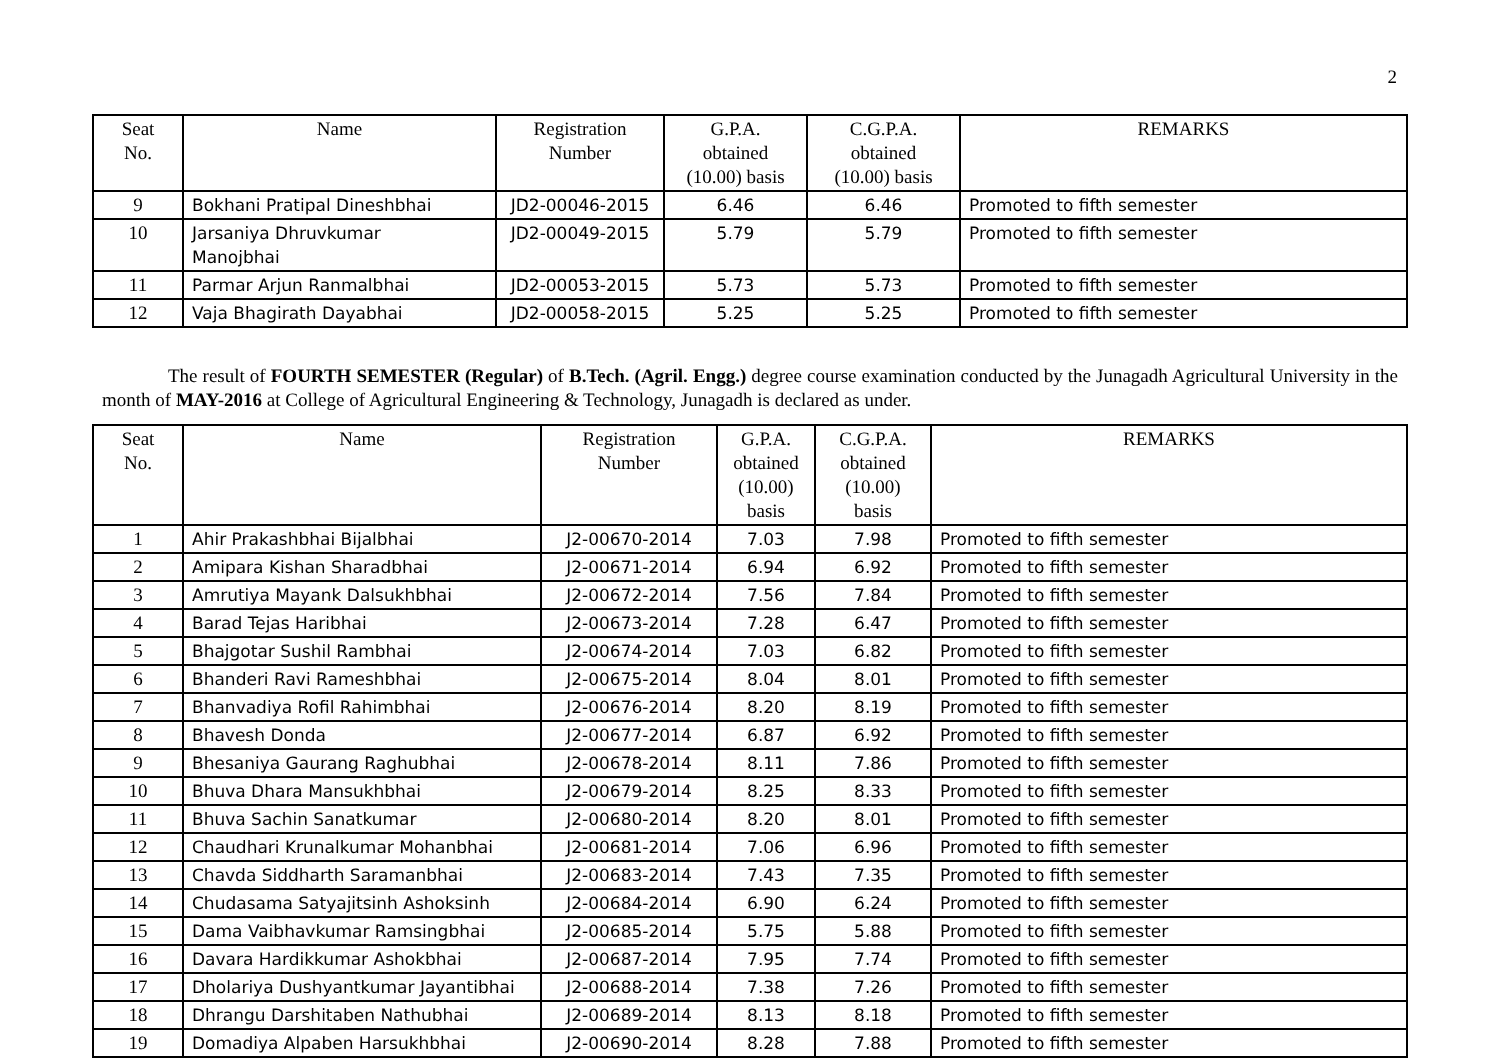2
| Seat No. | Name | Registration Number | G.P.A. obtained (10.00) basis | C.G.P.A. obtained (10.00) basis | REMARKS |
| --- | --- | --- | --- | --- | --- |
| 9 | Bokhani Pratipal Dineshbhai | JD2-00046-2015 | 6.46 | 6.46 | Promoted to fifth semester |
| 10 | Jarsaniya Dhruvkumar Manojbhai | JD2-00049-2015 | 5.79 | 5.79 | Promoted to fifth semester |
| 11 | Parmar Arjun Ranmalbhai | JD2-00053-2015 | 5.73 | 5.73 | Promoted to fifth semester |
| 12 | Vaja Bhagirath Dayabhai | JD2-00058-2015 | 5.25 | 5.25 | Promoted to fifth semester |
The result of FOURTH SEMESTER (Regular) of B.Tech. (Agril. Engg.) degree course examination conducted by the Junagadh Agricultural University in the month of MAY-2016 at College of Agricultural Engineering & Technology, Junagadh is declared as under.
| Seat No. | Name | Registration Number | G.P.A. obtained (10.00) basis | C.G.P.A. obtained (10.00) basis | REMARKS |
| --- | --- | --- | --- | --- | --- |
| 1 | Ahir Prakashbhai Bijalbhai | J2-00670-2014 | 7.03 | 7.98 | Promoted to fifth semester |
| 2 | Amipara Kishan Sharadbhai | J2-00671-2014 | 6.94 | 6.92 | Promoted to fifth semester |
| 3 | Amrutiya Mayank Dalsukhbhai | J2-00672-2014 | 7.56 | 7.84 | Promoted to fifth semester |
| 4 | Barad Tejas Haribhai | J2-00673-2014 | 7.28 | 6.47 | Promoted to fifth semester |
| 5 | Bhajgotar Sushil Rambhai | J2-00674-2014 | 7.03 | 6.82 | Promoted to fifth semester |
| 6 | Bhanderi Ravi Rameshbhai | J2-00675-2014 | 8.04 | 8.01 | Promoted to fifth semester |
| 7 | Bhanvadiya Rofil Rahimbhai | J2-00676-2014 | 8.20 | 8.19 | Promoted to fifth semester |
| 8 | Bhavesh Donda | J2-00677-2014 | 6.87 | 6.92 | Promoted to fifth semester |
| 9 | Bhesaniya Gaurang Raghubhai | J2-00678-2014 | 8.11 | 7.86 | Promoted to fifth semester |
| 10 | Bhuva Dhara Mansukhbhai | J2-00679-2014 | 8.25 | 8.33 | Promoted to fifth semester |
| 11 | Bhuva Sachin Sanatkumar | J2-00680-2014 | 8.20 | 8.01 | Promoted to fifth semester |
| 12 | Chaudhari Krunalkumar Mohanbhai | J2-00681-2014 | 7.06 | 6.96 | Promoted to fifth semester |
| 13 | Chavda Siddharth Saramanbhai | J2-00683-2014 | 7.43 | 7.35 | Promoted to fifth semester |
| 14 | Chudasama Satyajitsinh Ashoksinh | J2-00684-2014 | 6.90 | 6.24 | Promoted to fifth semester |
| 15 | Dama Vaibhavkumar Ramsingbhai | J2-00685-2014 | 5.75 | 5.88 | Promoted to fifth semester |
| 16 | Davara Hardikkumar Ashokbhai | J2-00687-2014 | 7.95 | 7.74 | Promoted to fifth semester |
| 17 | Dholariya Dushyantkumar Jayantibhai | J2-00688-2014 | 7.38 | 7.26 | Promoted to fifth semester |
| 18 | Dhrangu Darshitaben Nathubhai | J2-00689-2014 | 8.13 | 8.18 | Promoted to fifth semester |
| 19 | Domadiya Alpaben Harsukhbhai | J2-00690-2014 | 8.28 | 7.88 | Promoted to fifth semester |